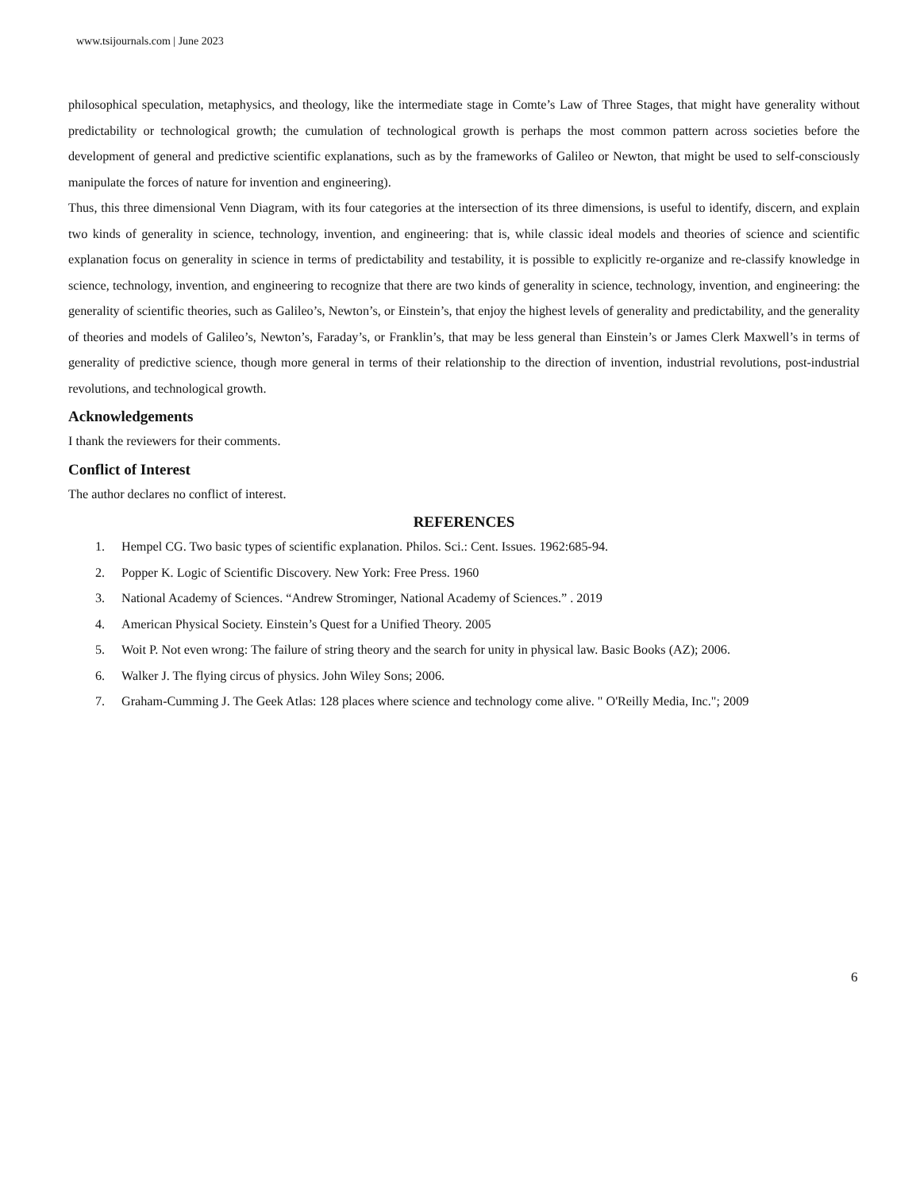www.tsijournals.com | June 2023
philosophical speculation, metaphysics, and theology, like the intermediate stage in Comte’s Law of Three Stages, that might have generality without predictability or technological growth; the cumulation of technological growth is perhaps the most common pattern across societies before the development of general and predictive scientific explanations, such as by the frameworks of Galileo or Newton, that might be used to self-consciously manipulate the forces of nature for invention and engineering).
Thus, this three dimensional Venn Diagram, with its four categories at the intersection of its three dimensions, is useful to identify, discern, and explain two kinds of generality in science, technology, invention, and engineering: that is, while classic ideal models and theories of science and scientific explanation focus on generality in science in terms of predictability and testability, it is possible to explicitly re-organize and re-classify knowledge in science, technology, invention, and engineering to recognize that there are two kinds of generality in science, technology, invention, and engineering: the generality of scientific theories, such as Galileo’s, Newton’s, or Einstein’s, that enjoy the highest levels of generality and predictability, and the generality of theories and models of Galileo’s, Newton’s, Faraday’s, or Franklin’s, that may be less general than Einstein’s or James Clerk Maxwell’s in terms of generality of predictive science, though more general in terms of their relationship to the direction of invention, industrial revolutions, post-industrial revolutions, and technological growth.
Acknowledgements
I thank the reviewers for their comments.
Conflict of Interest
The author declares no conflict of interest.
REFERENCES
1. Hempel CG. Two basic types of scientific explanation. Philos. Sci.: Cent. Issues. 1962:685-94.
2. Popper K. Logic of Scientific Discovery. New York: Free Press. 1960
3. National Academy of Sciences. “Andrew Strominger, National Academy of Sciences.” . 2019
4. American Physical Society. Einstein’s Quest for a Unified Theory. 2005
5. Woit P. Not even wrong: The failure of string theory and the search for unity in physical law. Basic Books (AZ); 2006.
6. Walker J. The flying circus of physics. John Wiley Sons; 2006.
7. Graham-Cumming J. The Geek Atlas: 128 places where science and technology come alive. " O'Reilly Media, Inc."; 2009
6